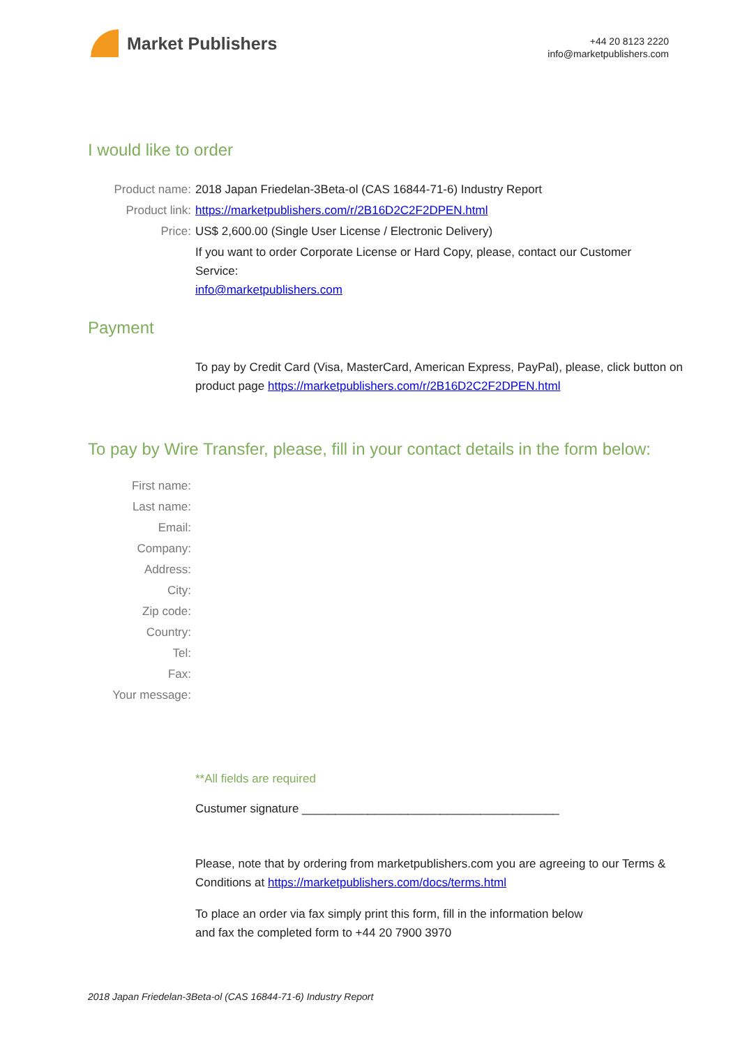Market Publishers
+44 20 8123 2220
info@marketpublishers.com
I would like to order
Product name: 2018 Japan Friedelan-3Beta-ol (CAS 16844-71-6) Industry Report
Product link: https://marketpublishers.com/r/2B16D2C2F2DPEN.html
Price: US$ 2,600.00 (Single User License / Electronic Delivery)
If you want to order Corporate License or Hard Copy, please, contact our Customer Service:
info@marketpublishers.com
Payment
To pay by Credit Card (Visa, MasterCard, American Express, PayPal), please, click button on product page https://marketpublishers.com/r/2B16D2C2F2DPEN.html
To pay by Wire Transfer, please, fill in your contact details in the form below:
First name:
Last name:
Email:
Company:
Address:
City:
Zip code:
Country:
Tel:
Fax:
Your message:
**All fields are required
Custumer signature _______________________________________
Please, note that by ordering from marketpublishers.com you are agreeing to our Terms & Conditions at https://marketpublishers.com/docs/terms.html
To place an order via fax simply print this form, fill in the information below
and fax the completed form to +44 20 7900 3970
2018 Japan Friedelan-3Beta-ol (CAS 16844-71-6) Industry Report